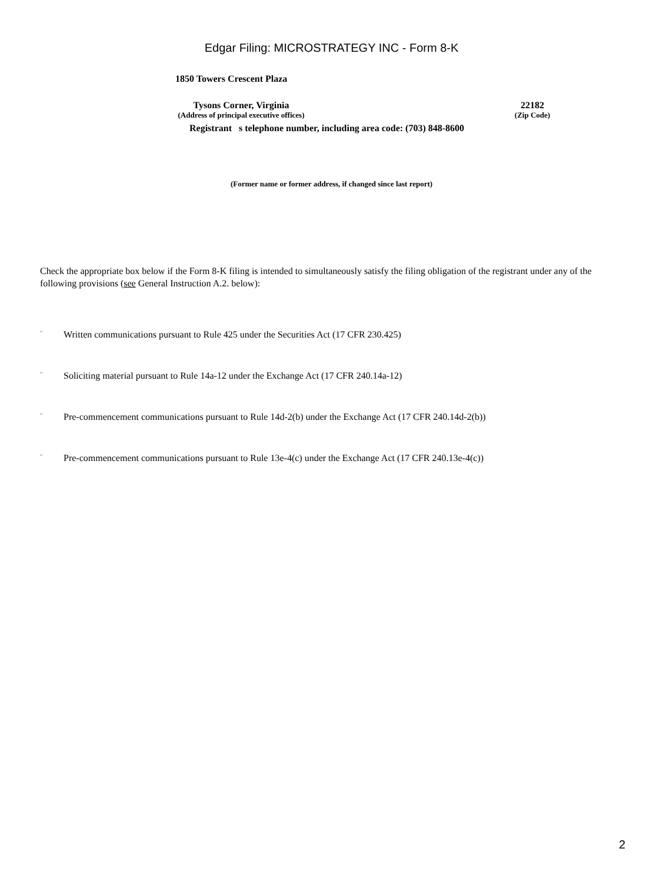Edgar Filing: MICROSTRATEGY INC - Form 8-K
1850 Towers Crescent Plaza
Tysons Corner, Virginia
(Address of principal executive offices)
22182
(Zip Code)
Registrant s telephone number, including area code: (703) 848-8600
(Former name or former address, if changed since last report)
Check the appropriate box below if the Form 8-K filing is intended to simultaneously satisfy the filing obligation of the registrant under any of the following provisions (see General Instruction A.2. below):
¨ Written communications pursuant to Rule 425 under the Securities Act (17 CFR 230.425)
¨ Soliciting material pursuant to Rule 14a-12 under the Exchange Act (17 CFR 240.14a-12)
¨ Pre-commencement communications pursuant to Rule 14d-2(b) under the Exchange Act (17 CFR 240.14d-2(b))
¨ Pre-commencement communications pursuant to Rule 13e-4(c) under the Exchange Act (17 CFR 240.13e-4(c))
2